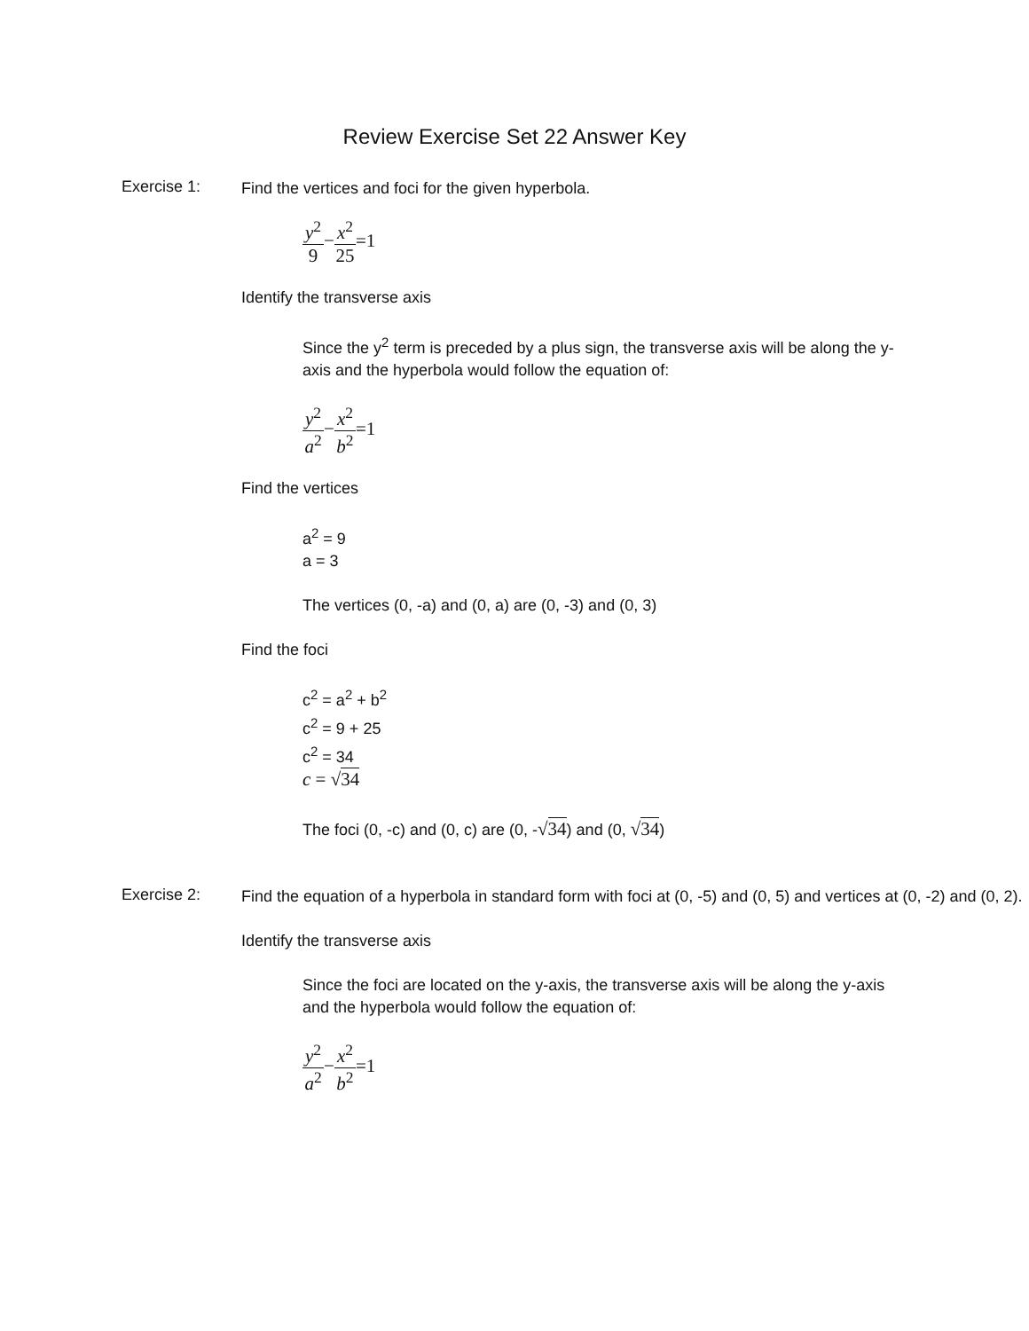Review Exercise Set 22 Answer Key
Exercise 1:
Find the vertices and foci for the given hyperbola.
y<sup>2</sup> 9−x<sup>2</sup> 25=1
Identify the transverse axis
Since the y<sup>2</sup> term is preceded by a plus sign, the transverse axis will be along the y-axis and the hyperbola would follow the equation of:
y<sup>2</sup> a<sup>2</sup>−x<sup>2</sup> b<sup>2</sup>=1
Find the vertices
a<sup>2</sup> = 9
a = 3
The vertices (0, -a) and (0, a) are (0, -3) and (0, 3)
Find the foci
c<sup>2</sup> = a<sup>2</sup> + b<sup>2</sup>
c<sup>2</sup> = 9 + 25
c<sup>2</sup> = 34
c = √34
The foci (0, -c) and (0, c) are (0, -√34) and (0, √34)
Exercise 2:
Find the equation of a hyperbola in standard form with foci at (0, -5) and (0, 5) and vertices at (0, -2) and (0, 2).
Identify the transverse axis
Since the foci are located on the y-axis, the transverse axis will be along the y-axis and the hyperbola would follow the equation of:
y<sup>2</sup> a<sup>2</sup>−x<sup>2</sup> b<sup>2</sup>=1